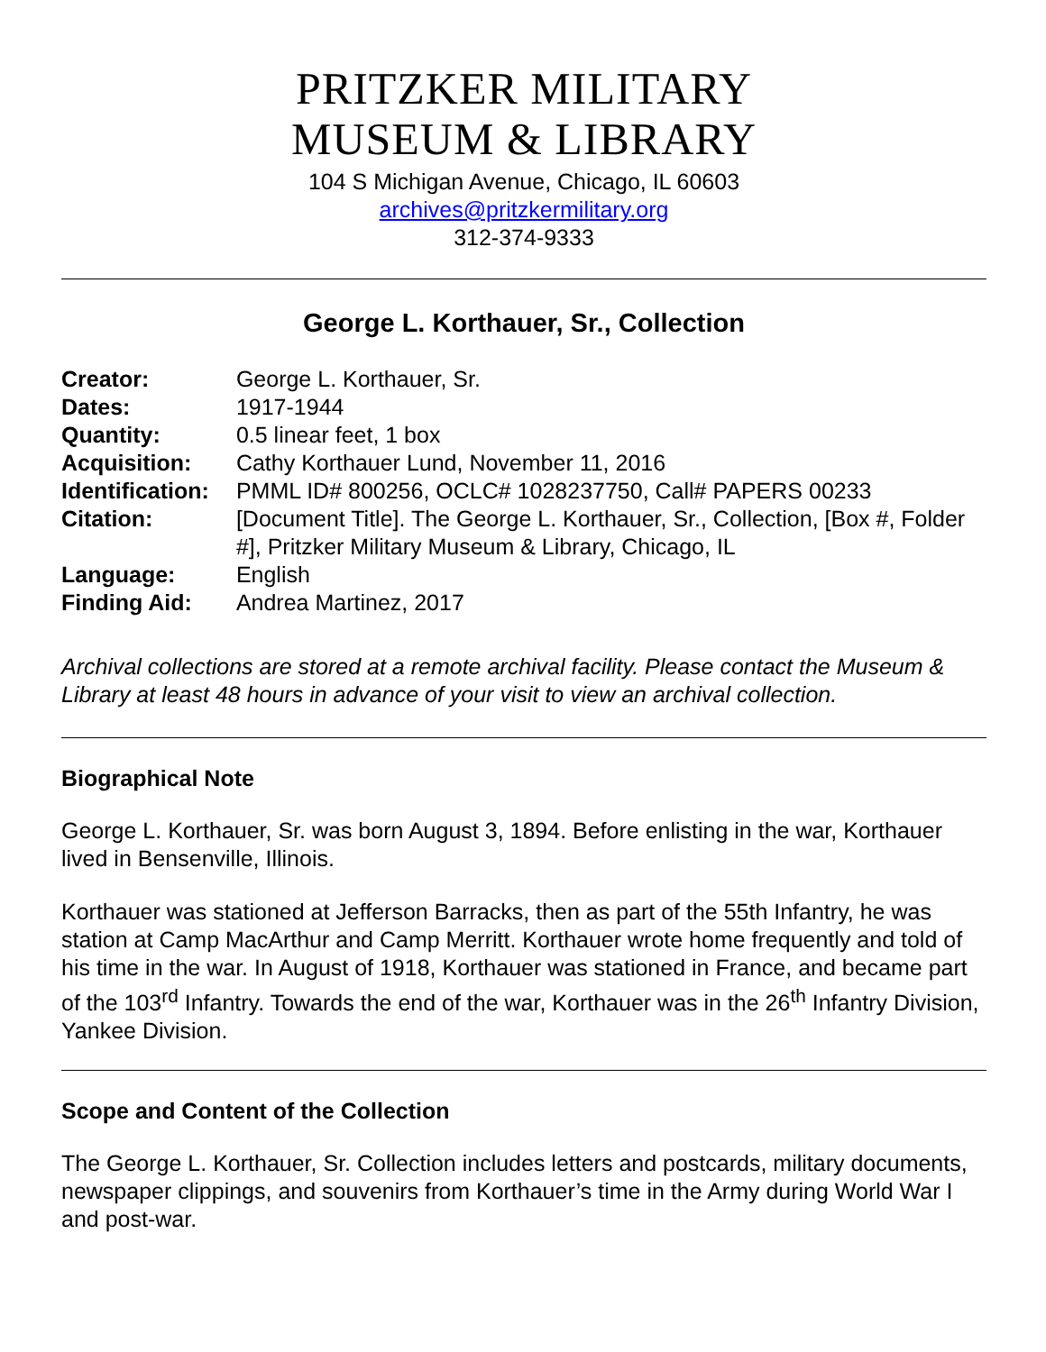PRITZKER MILITARY
MUSEUM & LIBRARY
104 S Michigan Avenue, Chicago, IL 60603
archives@pritzkermilitary.org
312-374-9333
George L. Korthauer, Sr., Collection
| Creator: | George L. Korthauer, Sr. |
| Dates: | 1917-1944 |
| Quantity: | 0.5 linear feet, 1 box |
| Acquisition: | Cathy Korthauer Lund, November 11, 2016 |
| Identification: | PMML ID# 800256, OCLC# 1028237750, Call# PAPERS 00233 |
| Citation: | [Document Title]. The George L. Korthauer, Sr., Collection, [Box #, Folder #], Pritzker Military Museum & Library, Chicago, IL |
| Language: | English |
| Finding Aid: | Andrea Martinez, 2017 |
Archival collections are stored at a remote archival facility. Please contact the Museum & Library at least 48 hours in advance of your visit to view an archival collection.
Biographical Note
George L. Korthauer, Sr. was born August 3, 1894. Before enlisting in the war, Korthauer lived in Bensenville, Illinois.
Korthauer was stationed at Jefferson Barracks, then as part of the 55th Infantry, he was station at Camp MacArthur and Camp Merritt. Korthauer wrote home frequently and told of his time in the war. In August of 1918, Korthauer was stationed in France, and became part of the 103<sup>rd</sup> Infantry. Towards the end of the war, Korthauer was in the 26<sup>th</sup> Infantry Division, Yankee Division.
Scope and Content of the Collection
The George L. Korthauer, Sr. Collection includes letters and postcards, military documents, newspaper clippings, and souvenirs from Korthauer’s time in the Army during World War I and post-war.